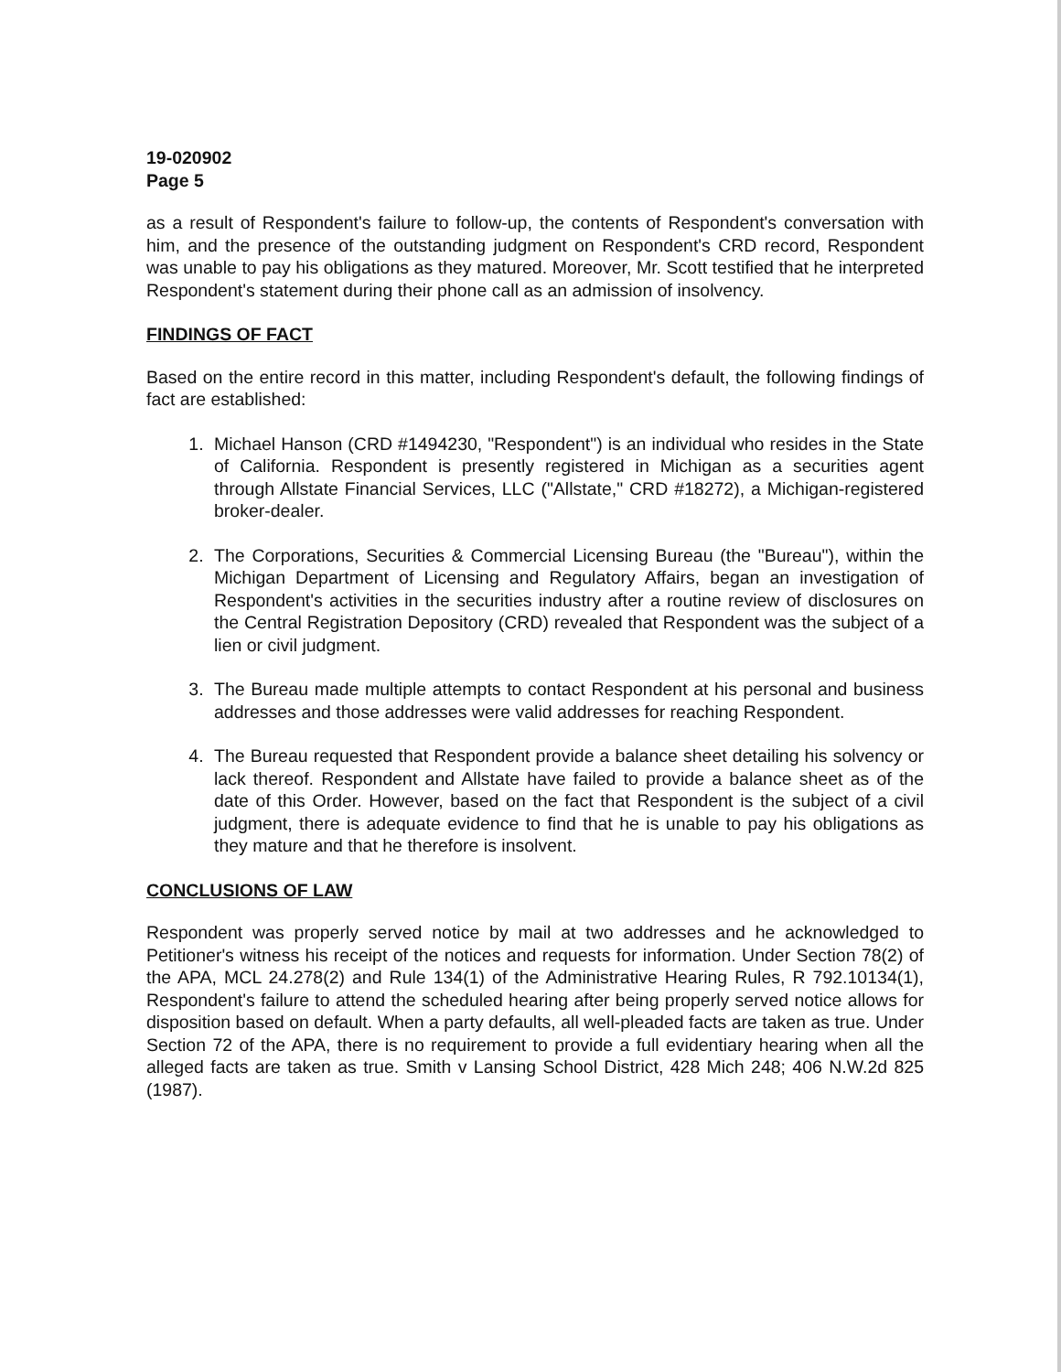19-020902
Page 5
as a result of Respondent's failure to follow-up, the contents of Respondent's conversation with him, and the presence of the outstanding judgment on Respondent's CRD record, Respondent was unable to pay his obligations as they matured. Moreover, Mr. Scott testified that he interpreted Respondent's statement during their phone call as an admission of insolvency.
FINDINGS OF FACT
Based on the entire record in this matter, including Respondent's default, the following findings of fact are established:
1. Michael Hanson (CRD #1494230, "Respondent") is an individual who resides in the State of California. Respondent is presently registered in Michigan as a securities agent through Allstate Financial Services, LLC ("Allstate," CRD #18272), a Michigan-registered broker-dealer.
2. The Corporations, Securities & Commercial Licensing Bureau (the "Bureau"), within the Michigan Department of Licensing and Regulatory Affairs, began an investigation of Respondent's activities in the securities industry after a routine review of disclosures on the Central Registration Depository (CRD) revealed that Respondent was the subject of a lien or civil judgment.
3. The Bureau made multiple attempts to contact Respondent at his personal and business addresses and those addresses were valid addresses for reaching Respondent.
4. The Bureau requested that Respondent provide a balance sheet detailing his solvency or lack thereof. Respondent and Allstate have failed to provide a balance sheet as of the date of this Order. However, based on the fact that Respondent is the subject of a civil judgment, there is adequate evidence to find that he is unable to pay his obligations as they mature and that he therefore is insolvent.
CONCLUSIONS OF LAW
Respondent was properly served notice by mail at two addresses and he acknowledged to Petitioner's witness his receipt of the notices and requests for information. Under Section 78(2) of the APA, MCL 24.278(2) and Rule 134(1) of the Administrative Hearing Rules, R 792.10134(1), Respondent's failure to attend the scheduled hearing after being properly served notice allows for disposition based on default. When a party defaults, all well-pleaded facts are taken as true. Under Section 72 of the APA, there is no requirement to provide a full evidentiary hearing when all the alleged facts are taken as true. Smith v Lansing School District, 428 Mich 248; 406 N.W.2d 825 (1987).